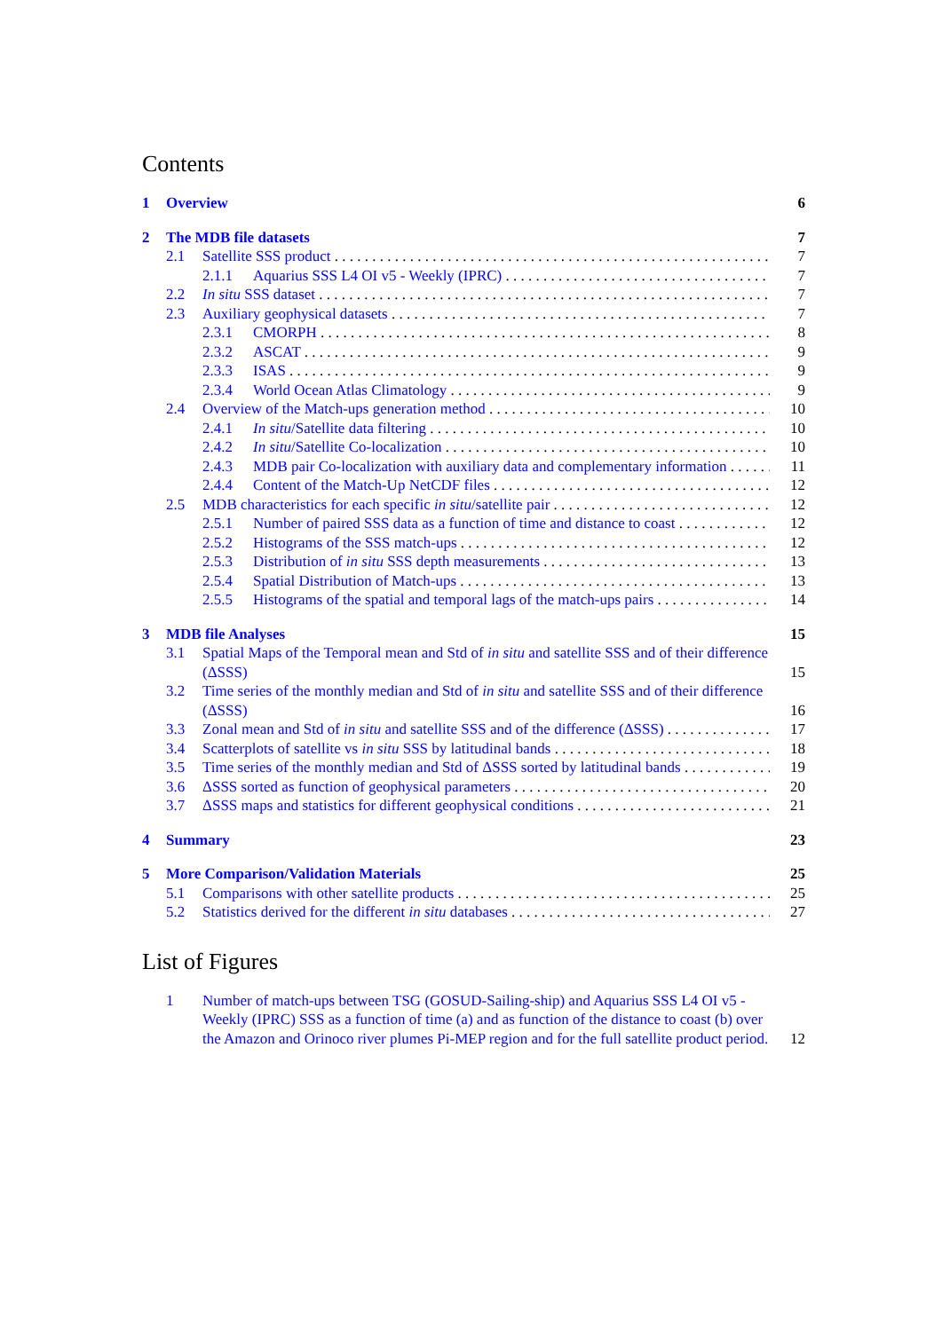Contents
1 Overview 6
2 The MDB file datasets 7
2.1 Satellite SSS product 7
2.1.1 Aquarius SSS L4 OI v5 - Weekly (IPRC) 7
2.2 In situ SSS dataset 7
2.3 Auxiliary geophysical datasets 7
2.3.1 CMORPH 8
2.3.2 ASCAT 9
2.3.3 ISAS 9
2.3.4 World Ocean Atlas Climatology 9
2.4 Overview of the Match-ups generation method 10
2.4.1 In situ/Satellite data filtering 10
2.4.2 In situ/Satellite Co-localization 10
2.4.3 MDB pair Co-localization with auxiliary data and complementary information 11
2.4.4 Content of the Match-Up NetCDF files 12
2.5 MDB characteristics for each specific in situ/satellite pair 12
2.5.1 Number of paired SSS data as a function of time and distance to coast 12
2.5.2 Histograms of the SSS match-ups 12
2.5.3 Distribution of in situ SSS depth measurements 13
2.5.4 Spatial Distribution of Match-ups 13
2.5.5 Histograms of the spatial and temporal lags of the match-ups pairs 14
3 MDB file Analyses 15
3.1 Spatial Maps of the Temporal mean and Std of in situ and satellite SSS and of their difference (ΔSSS) 15
3.2 Time series of the monthly median and Std of in situ and satellite SSS and of their difference (ΔSSS) 16
3.3 Zonal mean and Std of in situ and satellite SSS and of the difference (ΔSSS) 17
3.4 Scatterplots of satellite vs in situ SSS by latitudinal bands 18
3.5 Time series of the monthly median and Std of ΔSSS sorted by latitudinal bands 19
3.6 ΔSSS sorted as function of geophysical parameters 20
3.7 ΔSSS maps and statistics for different geophysical conditions 21
4 Summary 23
5 More Comparison/Validation Materials 25
5.1 Comparisons with other satellite products 25
5.2 Statistics derived for the different in situ databases 27
List of Figures
1 Number of match-ups between TSG (GOSUD-Sailing-ship) and Aquarius SSS L4 OI v5 - Weekly (IPRC) SSS as a function of time (a) and as function of the distance to coast (b) over the Amazon and Orinoco river plumes Pi-MEP region and for the full satellite product period. 12